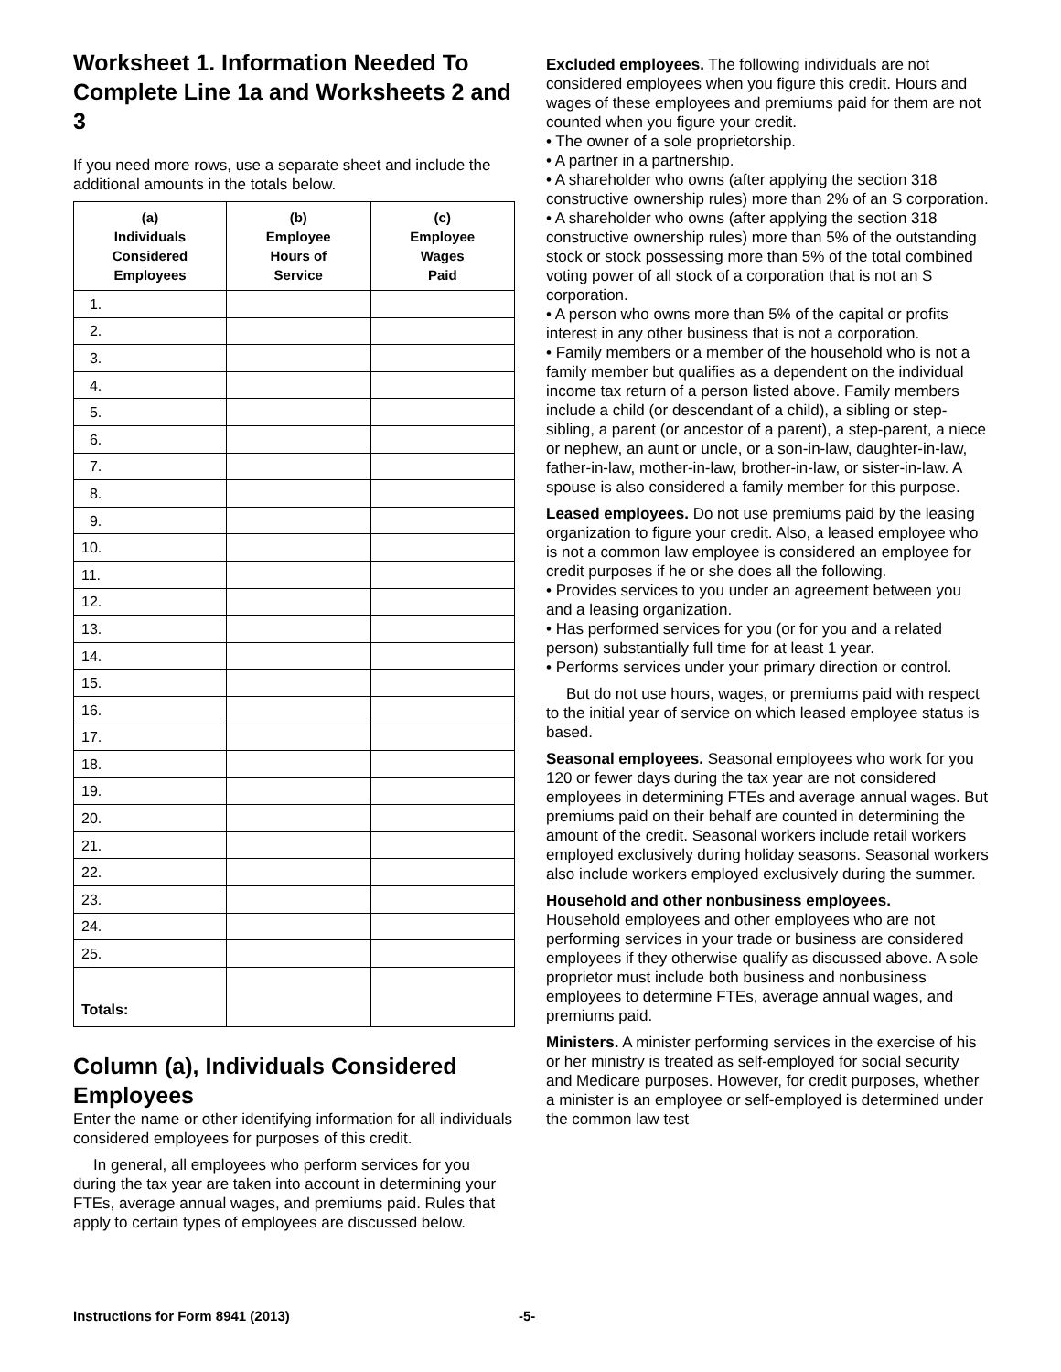Worksheet 1. Information Needed To Complete Line 1a and Worksheets 2 and 3
If you need more rows, use a separate sheet and include the additional amounts in the totals below.
| (a) Individuals Considered Employees | (b) Employee Hours of Service | (c) Employee Wages Paid |
| --- | --- | --- |
| 1. | | |
| 2. | | |
| 3. | | |
| 4. | | |
| 5. | | |
| 6. | | |
| 7. | | |
| 8. | | |
| 9. | | |
| 10. | | |
| 11. | | |
| 12. | | |
| 13. | | |
| 14. | | |
| 15. | | |
| 16. | | |
| 17. | | |
| 18. | | |
| 19. | | |
| 20. | | |
| 21. | | |
| 22. | | |
| 23. | | |
| 24. | | |
| 25. | | |
| Totals: | | |
Column (a), Individuals Considered Employees
Enter the name or other identifying information for all individuals considered employees for purposes of this credit.
In general, all employees who perform services for you during the tax year are taken into account in determining your FTEs, average annual wages, and premiums paid. Rules that apply to certain types of employees are discussed below.
Excluded employees. The following individuals are not considered employees when you figure this credit. Hours and wages of these employees and premiums paid for them are not counted when you figure your credit.
• The owner of a sole proprietorship.
• A partner in a partnership.
• A shareholder who owns (after applying the section 318 constructive ownership rules) more than 2% of an S corporation.
• A shareholder who owns (after applying the section 318 constructive ownership rules) more than 5% of the outstanding stock or stock possessing more than 5% of the total combined voting power of all stock of a corporation that is not an S corporation.
• A person who owns more than 5% of the capital or profits interest in any other business that is not a corporation.
• Family members or a member of the household who is not a family member but qualifies as a dependent on the individual income tax return of a person listed above. Family members include a child (or descendant of a child), a sibling or step-sibling, a parent (or ancestor of a parent), a step-parent, a niece or nephew, an aunt or uncle, or a son-in-law, daughter-in-law, father-in-law, mother-in-law, brother-in-law, or sister-in-law. A spouse is also considered a family member for this purpose.
Leased employees. Do not use premiums paid by the leasing organization to figure your credit. Also, a leased employee who is not a common law employee is considered an employee for credit purposes if he or she does all the following.
• Provides services to you under an agreement between you and a leasing organization.
• Has performed services for you (or for you and a related person) substantially full time for at least 1 year.
• Performs services under your primary direction or control.
But do not use hours, wages, or premiums paid with respect to the initial year of service on which leased employee status is based.
Seasonal employees. Seasonal employees who work for you 120 or fewer days during the tax year are not considered employees in determining FTEs and average annual wages. But premiums paid on their behalf are counted in determining the amount of the credit. Seasonal workers include retail workers employed exclusively during holiday seasons. Seasonal workers also include workers employed exclusively during the summer.
Household and other nonbusiness employees.
Household employees and other employees who are not performing services in your trade or business are considered employees if they otherwise qualify as discussed above. A sole proprietor must include both business and nonbusiness employees to determine FTEs, average annual wages, and premiums paid.
Ministers. A minister performing services in the exercise of his or her ministry is treated as self-employed for social security and Medicare purposes. However, for credit purposes, whether a minister is an employee or self-employed is determined under the common law test
Instructions for Form 8941 (2013) -5-